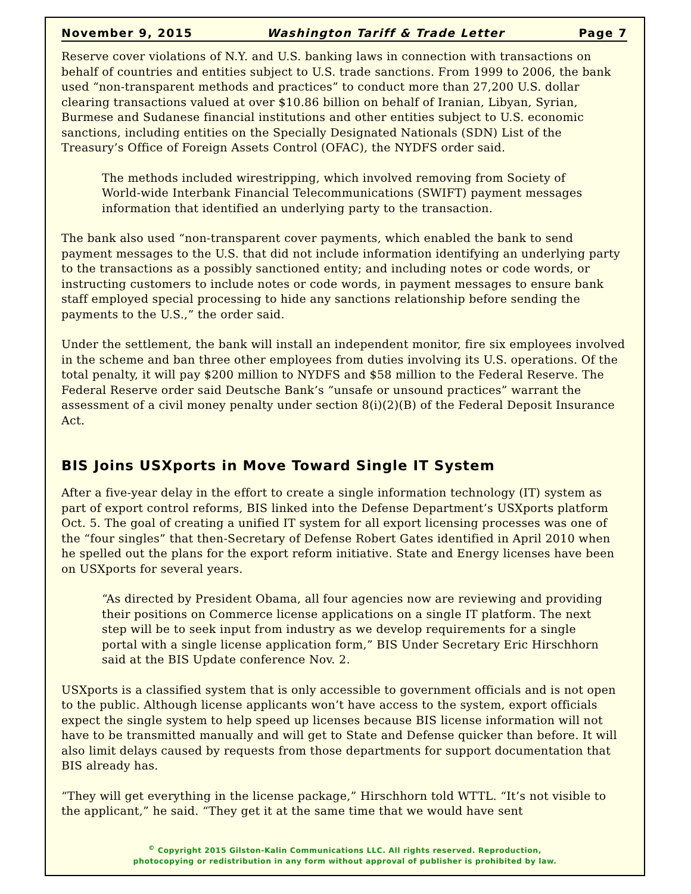November 9, 2015 Washington Tariff & Trade Letter Page 7
Reserve cover violations of N.Y. and U.S. banking laws in connection with transactions on behalf of countries and entities subject to U.S. trade sanctions. From 1999 to 2006, the bank used “non-transparent methods and practices” to conduct more than 27,200 U.S. dollar clearing transactions valued at over $10.86 billion on behalf of Iranian, Libyan, Syrian, Burmese and Sudanese financial institutions and other entities subject to U.S. economic sanctions, including entities on the Specially Designated Nationals (SDN) List of the Treasury’s Office of Foreign Assets Control (OFAC), the NYDFS order said.
The methods included wirestripping, which involved removing from Society of World-wide Interbank Financial Telecommunications (SWIFT) payment messages information that identified an underlying party to the transaction.
The bank also used “non-transparent cover payments, which enabled the bank to send payment messages to the U.S. that did not include information identifying an underlying party to the transactions as a possibly sanctioned entity; and including notes or code words, or instructing customers to include notes or code words, in payment messages to ensure bank staff employed special processing to hide any sanctions relationship before sending the payments to the U.S.,” the order said.
Under the settlement, the bank will install an independent monitor, fire six employees involved in the scheme and ban three other employees from duties involving its U.S. operations. Of the total penalty, it will pay $200 million to NYDFS and $58 million to the Federal Reserve. The Federal Reserve order said Deutsche Bank’s “unsafe or unsound practices” warrant the assessment of a civil money penalty under section 8(i)(2)(B) of the Federal Deposit Insurance Act.
BIS Joins USXports in Move Toward Single IT System
After a five-year delay in the effort to create a single information technology (IT) system as part of export control reforms, BIS linked into the Defense Department’s USXports platform Oct. 5. The goal of creating a unified IT system for all export licensing processes was one of the “four singles” that then-Secretary of Defense Robert Gates identified in April 2010 when he spelled out the plans for the export reform initiative. State and Energy licenses have been on USXports for several years.
“As directed by President Obama, all four agencies now are reviewing and providing their positions on Commerce license applications on a single IT platform. The next step will be to seek input from industry as we develop requirements for a single portal with a single license application form,” BIS Under Secretary Eric Hirschhorn said at the BIS Update conference Nov. 2.
USXports is a classified system that is only accessible to government officials and is not open to the public. Although license applicants won’t have access to the system, export officials expect the single system to help speed up licenses because BIS license information will not have to be transmitted manually and will get to State and Defense quicker than before. It will also limit delays caused by requests from those departments for support documentation that BIS already has.
“They will get everything in the license package,” Hirschhorn told WTTL. “It’s not visible to the applicant,” he said. “They get it at the same time that we would have sent
<sup>©</sup> Copyright 2015 Gilston-Kalin Communications LLC. All rights reserved. Reproduction,
photocopying or redistribution in any form without approval of publisher is prohibited by law.